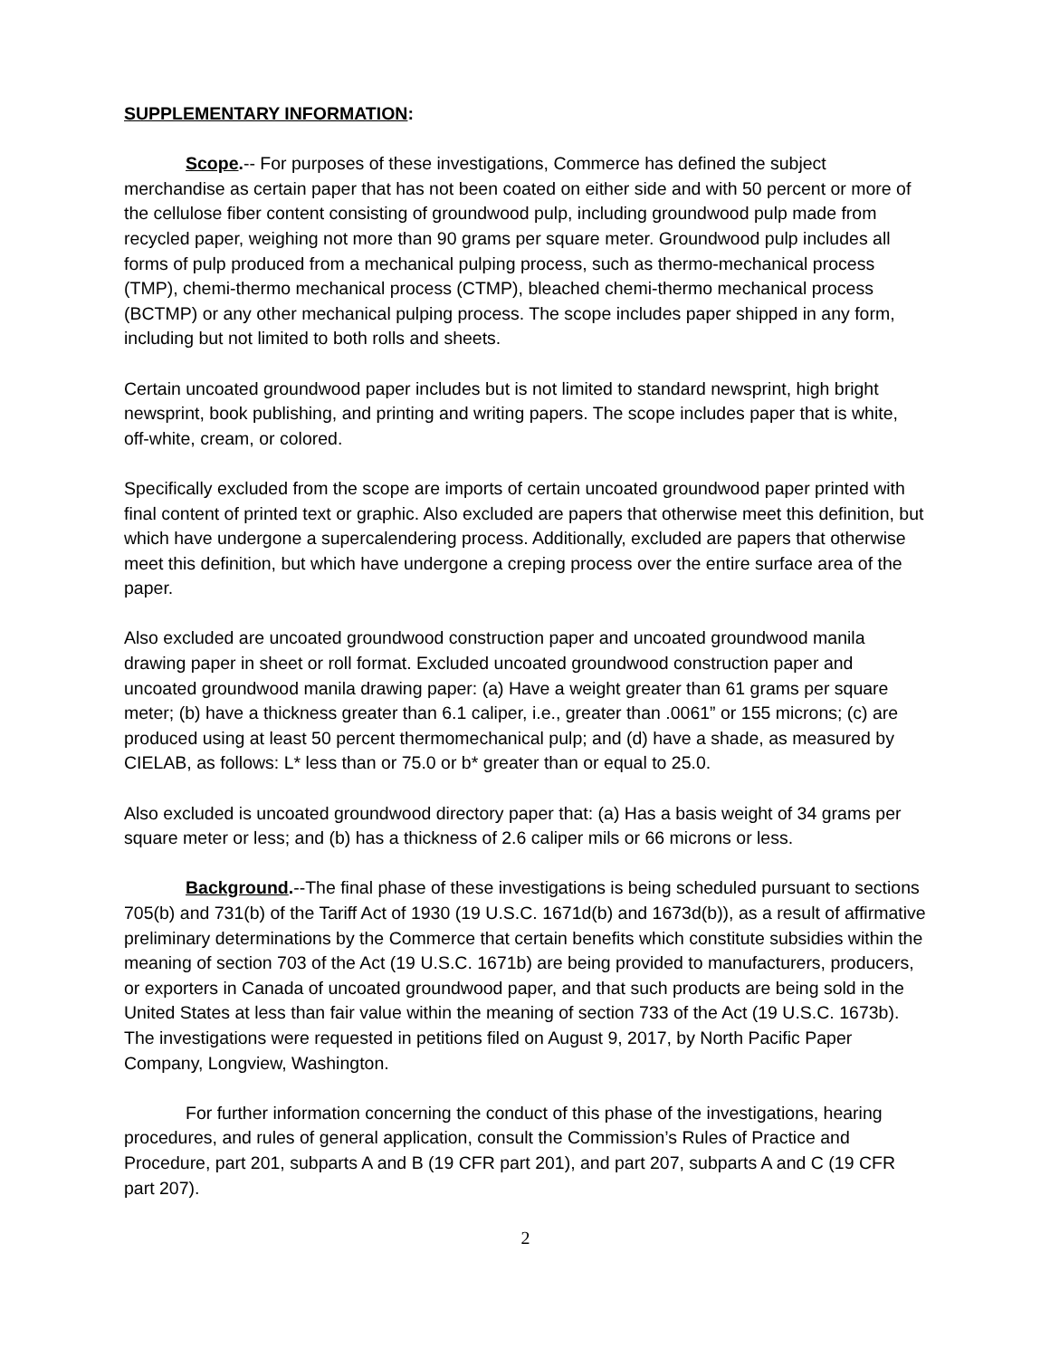SUPPLEMENTARY INFORMATION:
Scope.-- For purposes of these investigations, Commerce has defined the subject merchandise as certain paper that has not been coated on either side and with 50 percent or more of the cellulose fiber content consisting of groundwood pulp, including groundwood pulp made from recycled paper, weighing not more than 90 grams per square meter. Groundwood pulp includes all forms of pulp produced from a mechanical pulping process, such as thermo-mechanical process (TMP), chemi-thermo mechanical process (CTMP), bleached chemi-thermo mechanical process (BCTMP) or any other mechanical pulping process. The scope includes paper shipped in any form, including but not limited to both rolls and sheets.
Certain uncoated groundwood paper includes but is not limited to standard newsprint, high bright newsprint, book publishing, and printing and writing papers. The scope includes paper that is white, off-white, cream, or colored.
Specifically excluded from the scope are imports of certain uncoated groundwood paper printed with final content of printed text or graphic. Also excluded are papers that otherwise meet this definition, but which have undergone a supercalendering process. Additionally, excluded are papers that otherwise meet this definition, but which have undergone a creping process over the entire surface area of the paper.
Also excluded are uncoated groundwood construction paper and uncoated groundwood manila drawing paper in sheet or roll format. Excluded uncoated groundwood construction paper and uncoated groundwood manila drawing paper: (a) Have a weight greater than 61 grams per square meter; (b) have a thickness greater than 6.1 caliper, i.e., greater than .0061” or 155 microns; (c) are produced using at least 50 percent thermomechanical pulp; and (d) have a shade, as measured by CIELAB, as follows: L* less than or 75.0 or b* greater than or equal to 25.0.
Also excluded is uncoated groundwood directory paper that: (a) Has a basis weight of 34 grams per square meter or less; and (b) has a thickness of 2.6 caliper mils or 66 microns or less.
Background.--The final phase of these investigations is being scheduled pursuant to sections 705(b) and 731(b) of the Tariff Act of 1930 (19 U.S.C. 1671d(b) and 1673d(b)), as a result of affirmative preliminary determinations by the Commerce that certain benefits which constitute subsidies within the meaning of section 703 of the Act (19 U.S.C. 1671b) are being provided to manufacturers, producers, or exporters in Canada of uncoated groundwood paper, and that such products are being sold in the United States at less than fair value within the meaning of section 733 of the Act (19 U.S.C. 1673b). The investigations were requested in petitions filed on August 9, 2017, by North Pacific Paper Company, Longview, Washington.
For further information concerning the conduct of this phase of the investigations, hearing procedures, and rules of general application, consult the Commission’s Rules of Practice and Procedure, part 201, subparts A and B (19 CFR part 201), and part 207, subparts A and C (19 CFR part 207).
2